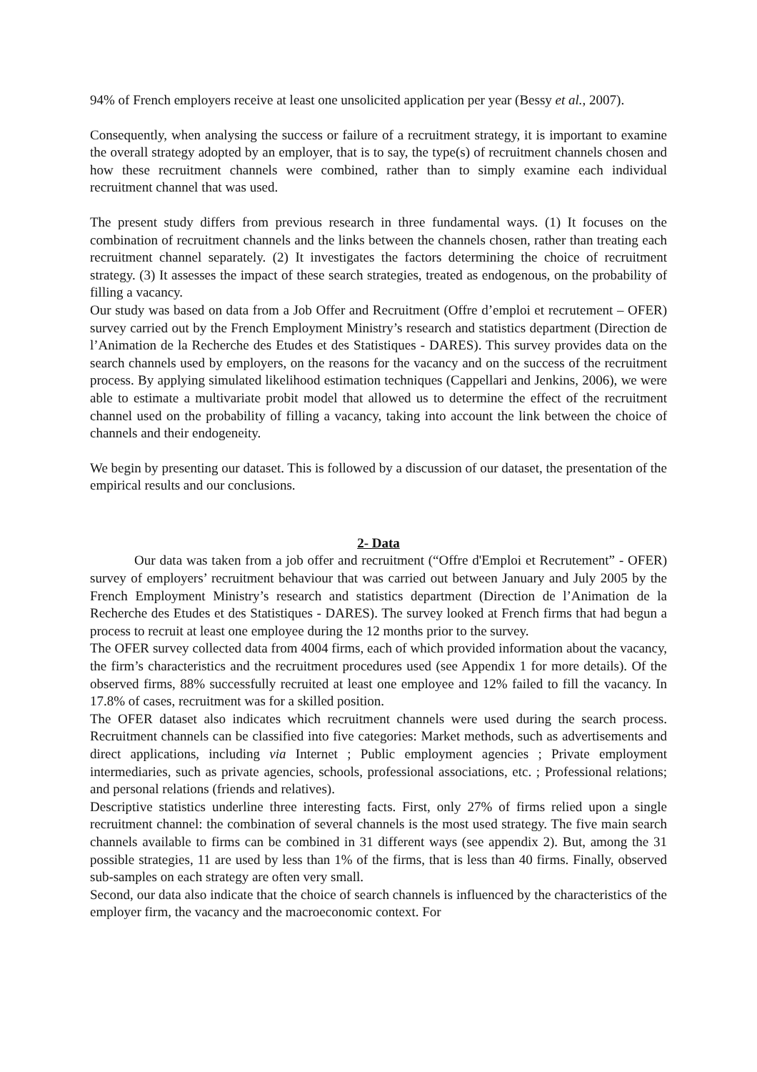94% of French employers receive at least one unsolicited application per year (Bessy et al., 2007).
Consequently, when analysing the success or failure of a recruitment strategy, it is important to examine the overall strategy adopted by an employer, that is to say, the type(s) of recruitment channels chosen and how these recruitment channels were combined, rather than to simply examine each individual recruitment channel that was used.
The present study differs from previous research in three fundamental ways. (1) It focuses on the combination of recruitment channels and the links between the channels chosen, rather than treating each recruitment channel separately. (2) It investigates the factors determining the choice of recruitment strategy. (3) It assesses the impact of these search strategies, treated as endogenous, on the probability of filling a vacancy.
Our study was based on data from a Job Offer and Recruitment (Offre d’emploi et recrutement – OFER) survey carried out by the French Employment Ministry’s research and statistics department (Direction de l’Animation de la Recherche des Etudes et des Statistiques - DARES). This survey provides data on the search channels used by employers, on the reasons for the vacancy and on the success of the recruitment process. By applying simulated likelihood estimation techniques (Cappellari and Jenkins, 2006), we were able to estimate a multivariate probit model that allowed us to determine the effect of the recruitment channel used on the probability of filling a vacancy, taking into account the link between the choice of channels and their endogeneity.
We begin by presenting our dataset. This is followed by a discussion of our dataset, the presentation of the empirical results and our conclusions.
2- Data
Our data was taken from a job offer and recruitment (“Offre d'Emploi et Recrutement” - OFER) survey of employers’ recruitment behaviour that was carried out between January and July 2005 by the French Employment Ministry’s research and statistics department (Direction de l’Animation de la Recherche des Etudes et des Statistiques - DARES). The survey looked at French firms that had begun a process to recruit at least one employee during the 12 months prior to the survey.
The OFER survey collected data from 4004 firms, each of which provided information about the vacancy, the firm’s characteristics and the recruitment procedures used (see Appendix 1 for more details). Of the observed firms, 88% successfully recruited at least one employee and 12% failed to fill the vacancy. In 17.8% of cases, recruitment was for a skilled position.
The OFER dataset also indicates which recruitment channels were used during the search process. Recruitment channels can be classified into five categories: Market methods, such as advertisements and direct applications, including via Internet ; Public employment agencies ; Private employment intermediaries, such as private agencies, schools, professional associations, etc. ; Professional relations; and personal relations (friends and relatives).
Descriptive statistics underline three interesting facts. First, only 27% of firms relied upon a single recruitment channel: the combination of several channels is the most used strategy. The five main search channels available to firms can be combined in 31 different ways (see appendix 2). But, among the 31 possible strategies, 11 are used by less than 1% of the firms, that is less than 40 firms. Finally, observed sub-samples on each strategy are often very small.
Second, our data also indicate that the choice of search channels is influenced by the characteristics of the employer firm, the vacancy and the macroeconomic context. For